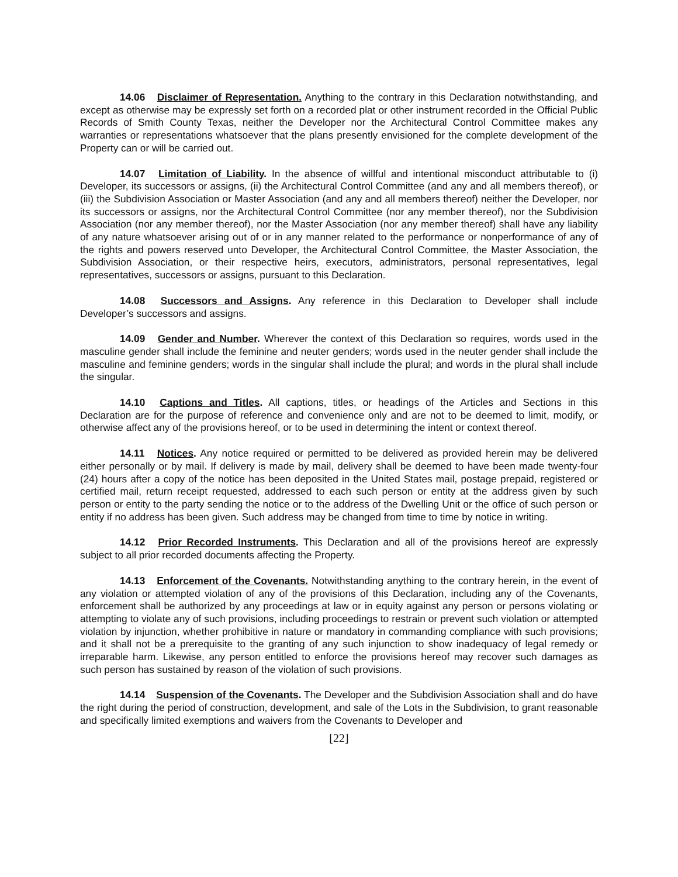14.06 Disclaimer of Representation. Anything to the contrary in this Declaration notwithstanding, and except as otherwise may be expressly set forth on a recorded plat or other instrument recorded in the Official Public Records of Smith County Texas, neither the Developer nor the Architectural Control Committee makes any warranties or representations whatsoever that the plans presently envisioned for the complete development of the Property can or will be carried out.
14.07 Limitation of Liability. In the absence of willful and intentional misconduct attributable to (i) Developer, its successors or assigns, (ii) the Architectural Control Committee (and any and all members thereof), or (iii) the Subdivision Association or Master Association (and any and all members thereof) neither the Developer, nor its successors or assigns, nor the Architectural Control Committee (nor any member thereof), nor the Subdivision Association (nor any member thereof), nor the Master Association (nor any member thereof) shall have any liability of any nature whatsoever arising out of or in any manner related to the performance or nonperformance of any of the rights and powers reserved unto Developer, the Architectural Control Committee, the Master Association, the Subdivision Association, or their respective heirs, executors, administrators, personal representatives, legal representatives, successors or assigns, pursuant to this Declaration.
14.08 Successors and Assigns. Any reference in this Declaration to Developer shall include Developer’s successors and assigns.
14.09 Gender and Number. Wherever the context of this Declaration so requires, words used in the masculine gender shall include the feminine and neuter genders; words used in the neuter gender shall include the masculine and feminine genders; words in the singular shall include the plural; and words in the plural shall include the singular.
14.10 Captions and Titles. All captions, titles, or headings of the Articles and Sections in this Declaration are for the purpose of reference and convenience only and are not to be deemed to limit, modify, or otherwise affect any of the provisions hereof, or to be used in determining the intent or context thereof.
14.11 Notices. Any notice required or permitted to be delivered as provided herein may be delivered either personally or by mail. If delivery is made by mail, delivery shall be deemed to have been made twenty-four (24) hours after a copy of the notice has been deposited in the United States mail, postage prepaid, registered or certified mail, return receipt requested, addressed to each such person or entity at the address given by such person or entity to the party sending the notice or to the address of the Dwelling Unit or the office of such person or entity if no address has been given. Such address may be changed from time to time by notice in writing.
14.12 Prior Recorded Instruments. This Declaration and all of the provisions hereof are expressly subject to all prior recorded documents affecting the Property.
14.13 Enforcement of the Covenants. Notwithstanding anything to the contrary herein, in the event of any violation or attempted violation of any of the provisions of this Declaration, including any of the Covenants, enforcement shall be authorized by any proceedings at law or in equity against any person or persons violating or attempting to violate any of such provisions, including proceedings to restrain or prevent such violation or attempted violation by injunction, whether prohibitive in nature or mandatory in commanding compliance with such provisions; and it shall not be a prerequisite to the granting of any such injunction to show inadequacy of legal remedy or irreparable harm. Likewise, any person entitled to enforce the provisions hereof may recover such damages as such person has sustained by reason of the violation of such provisions.
14.14 Suspension of the Covenants. The Developer and the Subdivision Association shall and do have the right during the period of construction, development, and sale of the Lots in the Subdivision, to grant reasonable and specifically limited exemptions and waivers from the Covenants to Developer and
[22]